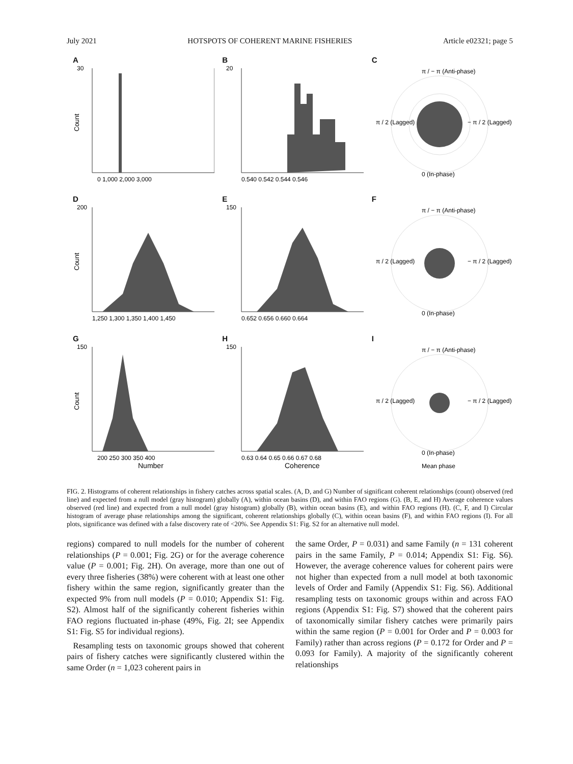July 2021 HOTSPOTS OF COHERENT MARINE FISHERIES Article e02321; page 5
A
30
Count
0 1,000 2,000 3,000
B
20
0.540 0.542 0.544 0.546
C
π / − π (Anti-phase)
π / 2 (Lagged)
− π / 2 (Lagged)
0 (In-phase)
D
200
Count
1,250 1,300 1,350 1,400 1,450
E
150
0.652 0.656 0.660 0.664
F
π / − π (Anti-phase)
π / 2 (Lagged)
− π / 2 (Lagged)
0 (In-phase)
G
150
Count
200 250 300 350 400
Number
H
150
0.63 0.64 0.65 0.66 0.67 0.68
Coherence
I
π / − π (Anti-phase)
π / 2 (Lagged)
− π / 2 (Lagged)
0 (In-phase)
Mean phase
FIG. 2. Histograms of coherent relationships in fishery catches across spatial scales. (A, D, and G) Number of significant coherent relationships (count) observed (red line) and expected from a null model (gray histogram) globally (A), within ocean basins (D), and within FAO regions (G). (B, E, and H) Average coherence values observed (red line) and expected from a null model (gray histogram) globally (B), within ocean basins (E), and within FAO regions (H). (C, F, and I) Circular histogram of average phase relationships among the significant, coherent relationships globally (C), within ocean basins (F), and within FAO regions (I). For all plots, significance was defined with a false discovery rate of <20%. See Appendix S1: Fig. S2 for an alternative null model.
regions) compared to null models for the number of coherent relationships (P = 0.001; Fig. 2G) or for the average coherence value (P = 0.001; Fig. 2H). On average, more than one out of every three fisheries (38%) were coherent with at least one other fishery within the same region, significantly greater than the expected 9% from null models (P = 0.010; Appendix S1: Fig. S2). Almost half of the significantly coherent fisheries within FAO regions fluctuated in-phase (49%, Fig. 2I; see Appendix S1: Fig. S5 for individual regions).
Resampling tests on taxonomic groups showed that coherent pairs of fishery catches were significantly clustered within the same Order (n = 1,023 coherent pairs in
the same Order, P = 0.031) and same Family (n = 131 coherent pairs in the same Family, P = 0.014; Appendix S1: Fig. S6). However, the average coherence values for coherent pairs were not higher than expected from a null model at both taxonomic levels of Order and Family (Appendix S1: Fig. S6). Additional resampling tests on taxonomic groups within and across FAO regions (Appendix S1: Fig. S7) showed that the coherent pairs of taxonomically similar fishery catches were primarily pairs within the same region (P = 0.001 for Order and P = 0.003 for Family) rather than across regions (P = 0.172 for Order and P = 0.093 for Family). A majority of the significantly coherent relationships